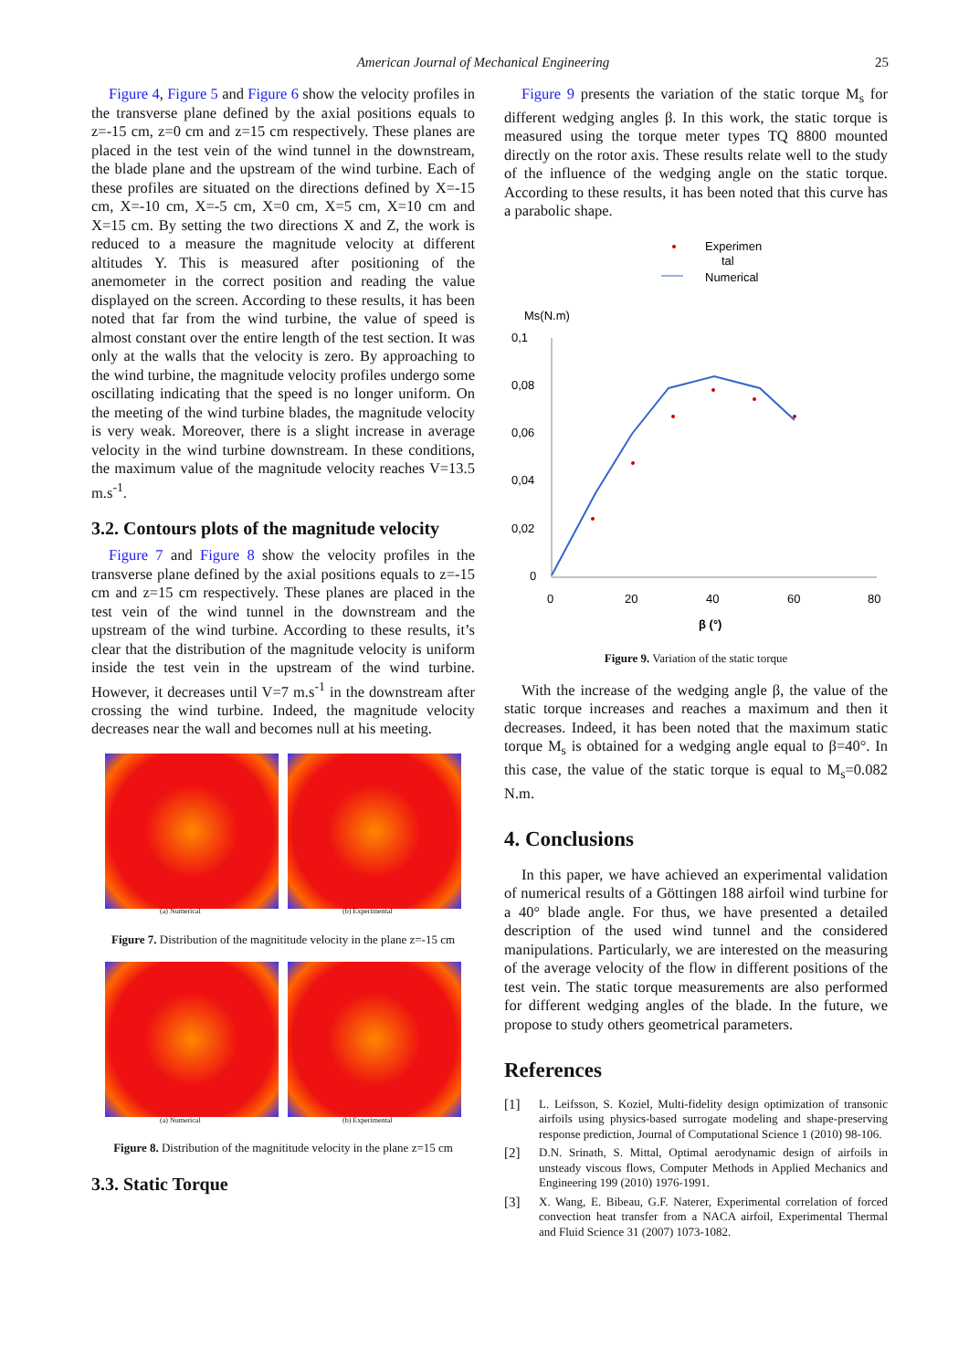American Journal of Mechanical Engineering 25
Figure 4, Figure 5 and Figure 6 show the velocity profiles in the transverse plane defined by the axial positions equals to z=-15 cm, z=0 cm and z=15 cm respectively. These planes are placed in the test vein of the wind tunnel in the downstream, the blade plane and the upstream of the wind turbine. Each of these profiles are situated on the directions defined by X=-15 cm, X=-10 cm, X=-5 cm, X=0 cm, X=5 cm, X=10 cm and X=15 cm. By setting the two directions X and Z, the work is reduced to a measure the magnitude velocity at different altitudes Y. This is measured after positioning of the anemometer in the correct position and reading the value displayed on the screen. According to these results, it has been noted that far from the wind turbine, the value of speed is almost constant over the entire length of the test section. It was only at the walls that the velocity is zero. By approaching to the wind turbine, the magnitude velocity profiles undergo some oscillating indicating that the speed is no longer uniform. On the meeting of the wind turbine blades, the magnitude velocity is very weak. Moreover, there is a slight increase in average velocity in the wind turbine downstream. In these conditions, the maximum value of the magnitude velocity reaches V=13.5 m.s<sup>-1</sup>.
3.2. Contours plots of the magnitude velocity
Figure 7 and Figure 8 show the velocity profiles in the transverse plane defined by the axial positions equals to z=-15 cm and z=15 cm respectively. These planes are placed in the test vein of the wind tunnel in the downstream and the upstream of the wind turbine. According to these results, it’s clear that the distribution of the magnitude velocity is uniform inside the test vein in the upstream of the wind turbine. However, it decreases until V=7 m.s<sup>-1</sup> in the downstream after crossing the wind turbine. Indeed, the magnitude velocity decreases near the wall and becomes null at his meeting.
(a) Numerical
(b) Experimental
Figure 7. Distribution of the magnititude velocity in the plane z=-15 cm
(a) Numerical
(b) Experimental
Figure 8. Distribution of the magnititude velocity in the plane z=15 cm
3.3. Static Torque
Figure 9 presents the variation of the static torque M<sub>s</sub> for different wedging angles β. In this work, the static torque is measured using the torque meter types TQ 8800 mounted directly on the rotor axis. These results relate well to the study of the influence of the wedging angle on the static torque. According to these results, it has been noted that this curve has a parabolic shape.
Experimen
tal
Numerical
Ms(N.m)
0,1
0,08
0,06
0,04
0,02
0
0
20
40
60
80
β (°)
Figure 9. Variation of the static torque
With the increase of the wedging angle β, the value of the static torque increases and reaches a maximum and then it decreases. Indeed, it has been noted that the maximum static torque M<sub>s</sub> is obtained for a wedging angle equal to β=40°. In this case, the value of the static torque is equal to M<sub>s</sub>=0.082 N.m.
4. Conclusions
In this paper, we have achieved an experimental validation of numerical results of a Göttingen 188 airfoil wind turbine for a 40° blade angle. For thus, we have presented a detailed description of the used wind tunnel and the considered manipulations. Particularly, we are interested on the measuring of the average velocity of the flow in different positions of the test vein. The static torque measurements are also performed for different wedging angles of the blade. In the future, we propose to study others geometrical parameters.
References
[1] L. Leifsson, S. Koziel, Multi-fidelity design optimization of transonic airfoils using physics-based surrogate modeling and shape-preserving response prediction, Journal of Computational Science 1 (2010) 98-106.
[2] D.N. Srinath, S. Mittal, Optimal aerodynamic design of airfoils in unsteady viscous flows, Computer Methods in Applied Mechanics and Engineering 199 (2010) 1976-1991.
[3] X. Wang, E. Bibeau, G.F. Naterer, Experimental correlation of forced convection heat transfer from a NACA airfoil, Experimental Thermal and Fluid Science 31 (2007) 1073-1082.